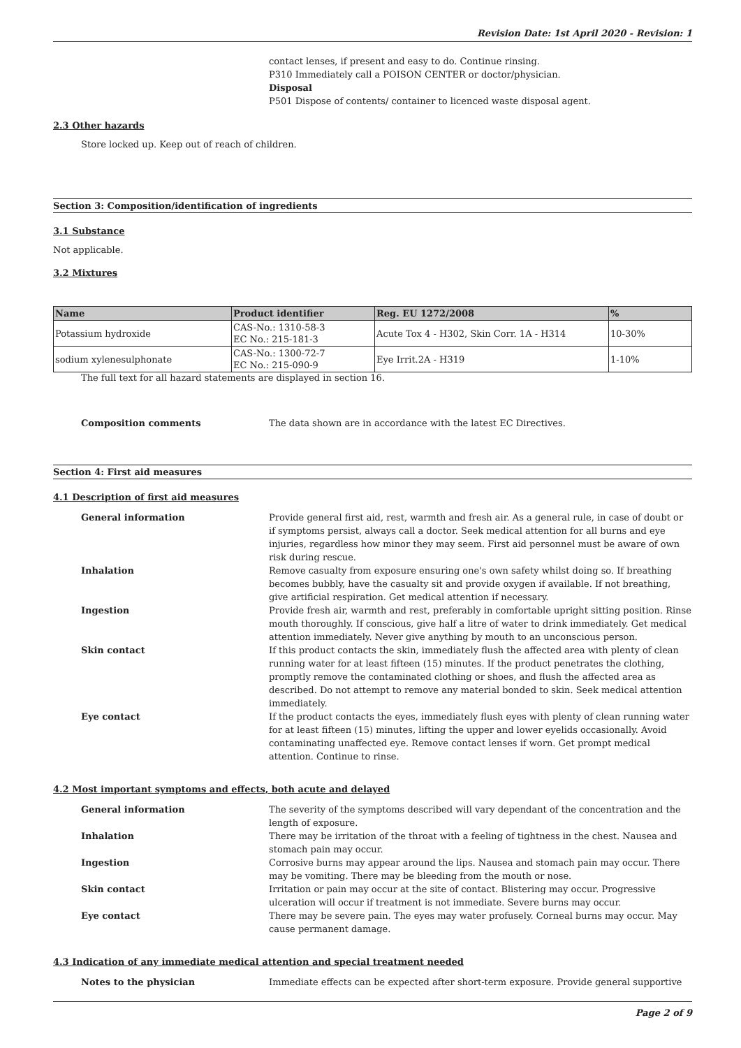Revision Date: 1st April 2020 - Revision: 1
contact lenses, if present and easy to do. Continue rinsing.
P310 Immediately call a POISON CENTER or doctor/physician.
Disposal
P501 Dispose of contents/ container to licenced waste disposal agent.
2.3 Other hazards
Store locked up. Keep out of reach of children.
Section 3: Composition/identification of ingredients
3.1 Substance
Not applicable.
3.2 Mixtures
| Name | Product identifier | Reg. EU 1272/2008 | % |
| --- | --- | --- | --- |
| Potassium hydroxide | CAS-No.: 1310-58-3 EC No.: 215-181-3 | Acute Tox 4 - H302, Skin Corr. 1A - H314 | 10-30% |
| sodium xylenesulphonate | CAS-No.: 1300-72-7 EC No.: 215-090-9 | Eye Irrit.2A - H319 | 1-10% |
The full text for all hazard statements are displayed in section 16.
Composition comments The data shown are in accordance with the latest EC Directives.
Section 4: First aid measures
4.1 Description of first aid measures
General information Provide general first aid, rest, warmth and fresh air. As a general rule, in case of doubt or if symptoms persist, always call a doctor. Seek medical attention for all burns and eye injuries, regardless how minor they may seem. First aid personnel must be aware of own risk during rescue.
Inhalation Remove casualty from exposure ensuring one's own safety whilst doing so. If breathing becomes bubbly, have the casualty sit and provide oxygen if available. If not breathing, give artificial respiration. Get medical attention if necessary.
Ingestion Provide fresh air, warmth and rest, preferably in comfortable upright sitting position. Rinse mouth thoroughly. If conscious, give half a litre of water to drink immediately. Get medical attention immediately. Never give anything by mouth to an unconscious person.
Skin contact If this product contacts the skin, immediately flush the affected area with plenty of clean running water for at least fifteen (15) minutes. If the product penetrates the clothing, promptly remove the contaminated clothing or shoes, and flush the affected area as described. Do not attempt to remove any material bonded to skin. Seek medical attention immediately.
Eye contact If the product contacts the eyes, immediately flush eyes with plenty of clean running water for at least fifteen (15) minutes, lifting the upper and lower eyelids occasionally. Avoid contaminating unaffected eye. Remove contact lenses if worn. Get prompt medical attention. Continue to rinse.
4.2 Most important symptoms and effects, both acute and delayed
General information The severity of the symptoms described will vary dependant of the concentration and the length of exposure.
Inhalation There may be irritation of the throat with a feeling of tightness in the chest. Nausea and stomach pain may occur.
Ingestion Corrosive burns may appear around the lips. Nausea and stomach pain may occur. There may be vomiting. There may be bleeding from the mouth or nose.
Skin contact Irritation or pain may occur at the site of contact. Blistering may occur. Progressive ulceration will occur if treatment is not immediate. Severe burns may occur.
Eye contact There may be severe pain. The eyes may water profusely. Corneal burns may occur. May cause permanent damage.
4.3 Indication of any immediate medical attention and special treatment needed
Notes to the physician Immediate effects can be expected after short-term exposure. Provide general supportive
Page 2 of 9